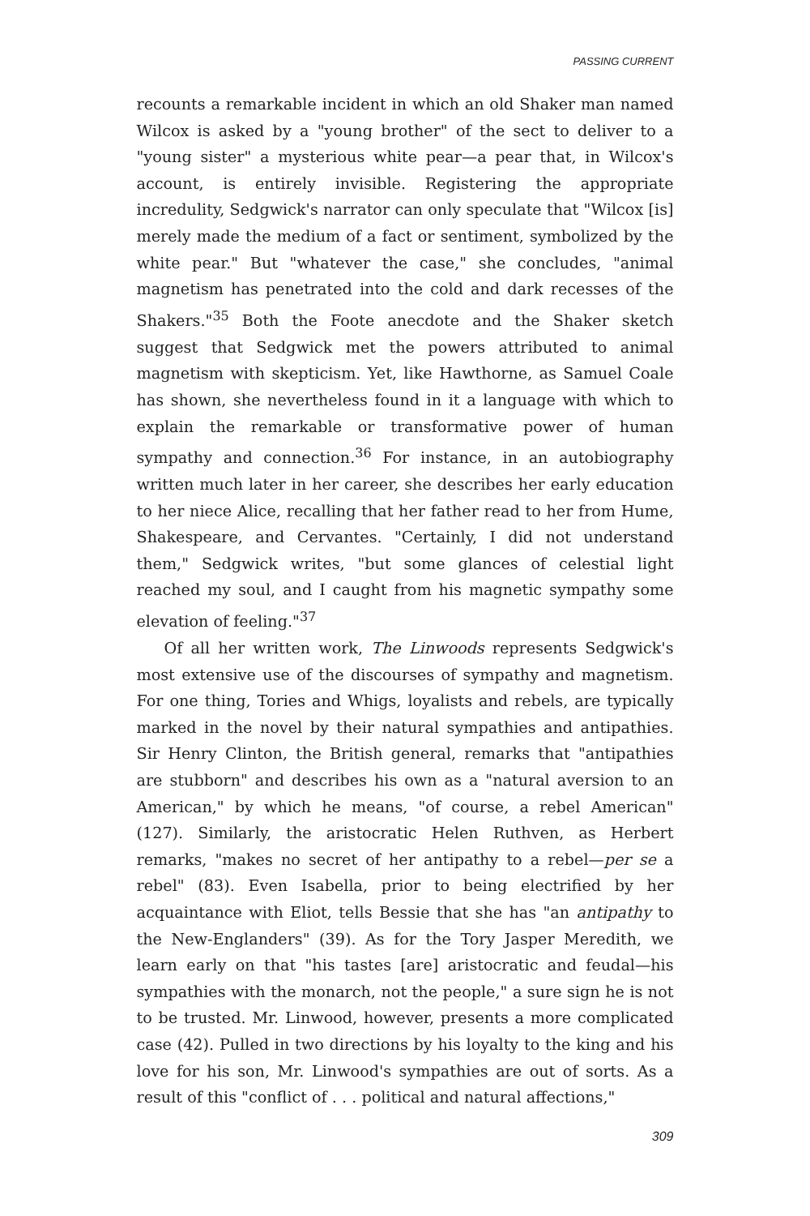PASSING CURRENT
recounts a remarkable incident in which an old Shaker man named Wilcox is asked by a "young brother" of the sect to deliver to a "young sister" a mysterious white pear—a pear that, in Wilcox's account, is entirely invisible. Registering the appropriate incredulity, Sedgwick's narrator can only speculate that "Wilcox [is] merely made the medium of a fact or sentiment, symbolized by the white pear." But "whatever the case," she concludes, "animal magnetism has penetrated into the cold and dark recesses of the Shakers."<sup>35</sup> Both the Foote anecdote and the Shaker sketch suggest that Sedgwick met the powers attributed to animal magnetism with skepticism. Yet, like Hawthorne, as Samuel Coale has shown, she nevertheless found in it a language with which to explain the remarkable or transformative power of human sympathy and connection.<sup>36</sup> For instance, in an autobiography written much later in her career, she describes her early education to her niece Alice, recalling that her father read to her from Hume, Shakespeare, and Cervantes. "Certainly, I did not understand them," Sedgwick writes, "but some glances of celestial light reached my soul, and I caught from his magnetic sympathy some elevation of feeling."<sup>37</sup>
Of all her written work, The Linwoods represents Sedgwick's most extensive use of the discourses of sympathy and magnetism. For one thing, Tories and Whigs, loyalists and rebels, are typically marked in the novel by their natural sympathies and antipathies. Sir Henry Clinton, the British general, remarks that "antipathies are stubborn" and describes his own as a "natural aversion to an American," by which he means, "of course, a rebel American" (127). Similarly, the aristocratic Helen Ruthven, as Herbert remarks, "makes no secret of her antipathy to a rebel—per se a rebel" (83). Even Isabella, prior to being electrified by her acquaintance with Eliot, tells Bessie that she has "an antipathy to the New-Englanders" (39). As for the Tory Jasper Meredith, we learn early on that "his tastes [are] aristocratic and feudal—his sympathies with the monarch, not the people," a sure sign he is not to be trusted. Mr. Linwood, however, presents a more complicated case (42). Pulled in two directions by his loyalty to the king and his love for his son, Mr. Linwood's sympathies are out of sorts. As a result of this "conflict of . . . political and natural affections,"
309